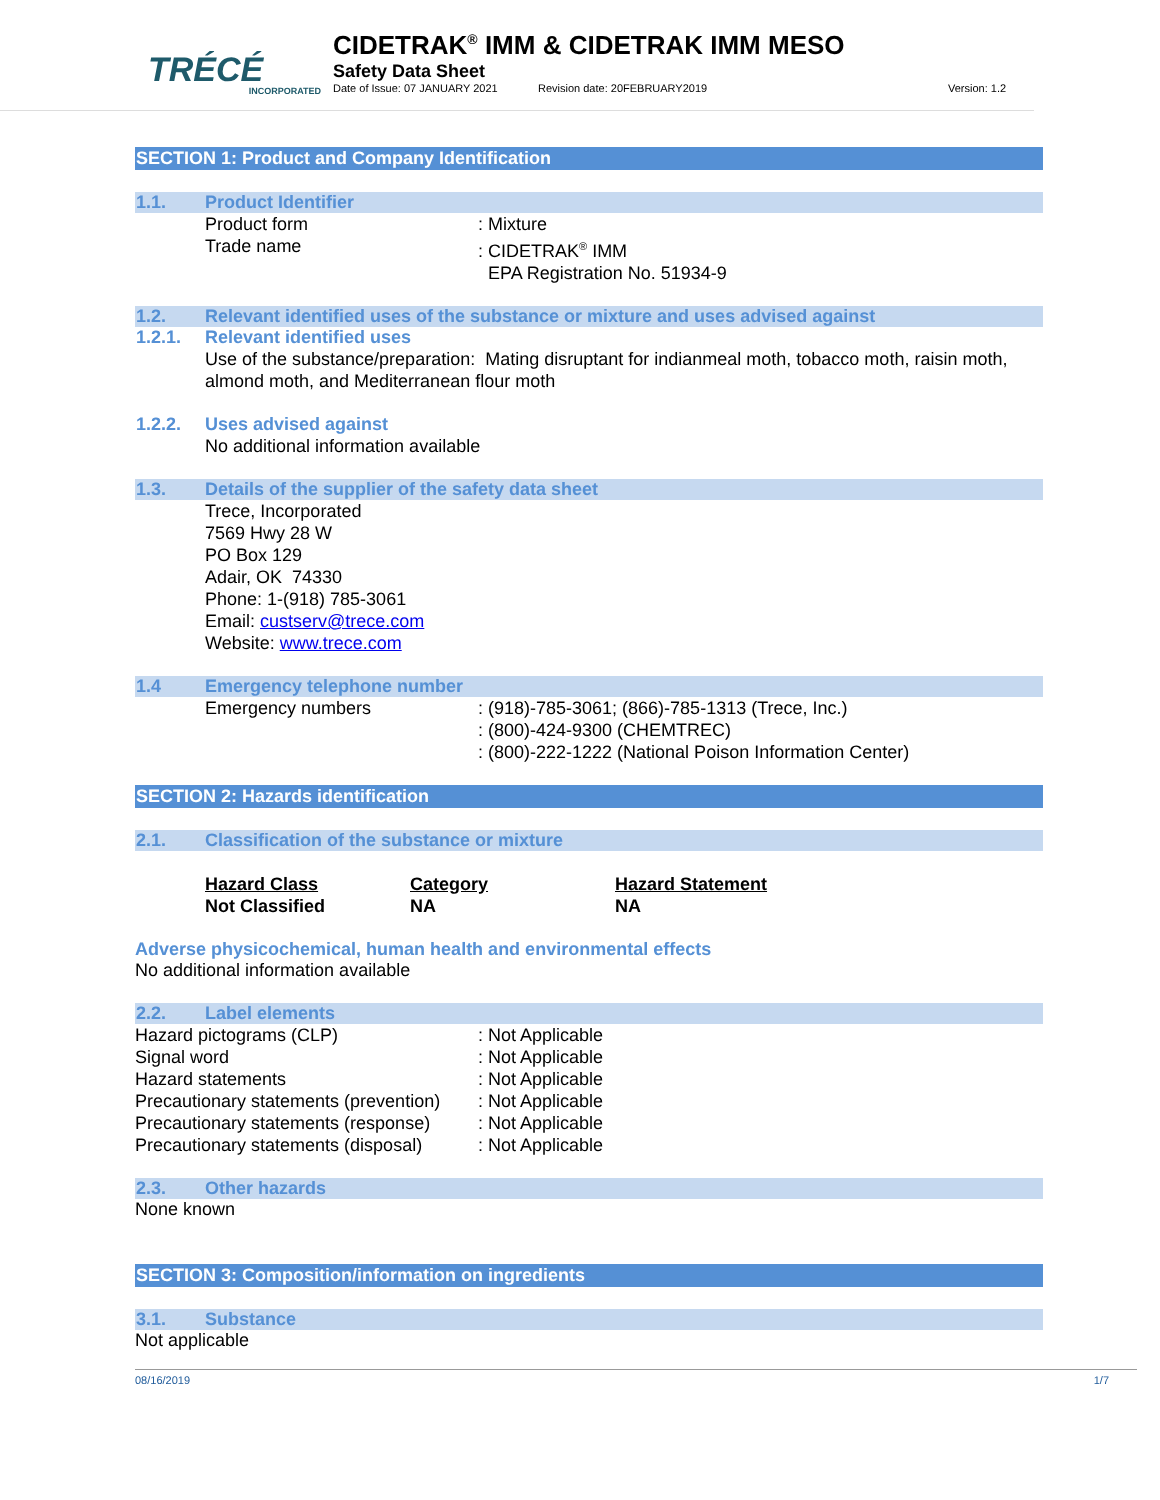TRÉCÉ
INCORPORATED
CIDETRAK<sup>®</sup> IMM & CIDETRAK IMM MESO
Safety Data Sheet
Date of Issue: 07 JANUARY 2021 Revision date: 20FEBRUARY2019 Version: 1.2
SECTION 1: Product and Company Identification
1.1. Product Identifier
Product form: Mixture
Trade name: CIDETRAK<sup>®</sup> IMM
EPA Registration No. 51934-9
1.2. Relevant identified uses of the substance or mixture and uses advised against
1.2.1. Relevant identified uses
Use of the substance/preparation: Mating disruptant for indianmeal moth, tobacco moth, raisin moth, almond moth, and Mediterranean flour moth
1.2.2. Uses advised against
No additional information available
1.3. Details of the supplier of the safety data sheet
Trece, Incorporated
7569 Hwy 28 W
PO Box 129
Adair, OK 74330
Phone: 1-(918) 785-3061
Email: custserv@trece.com
Website: www.trece.com
1.4 Emergency telephone number
Emergency numbers: (918)-785-3061; (866)-785-1313 (Trece, Inc.)
: (800)-424-9300 (CHEMTREC)
: (800)-222-1222 (National Poison Information Center)
SECTION 2: Hazards identification
2.1. Classification of the substance or mixture
| Hazard Class | Category | Hazard Statement |
| Not Classified | NA | NA |
Adverse physicochemical, human health and environmental effects
No additional information available
2.2. Label elements
Hazard pictograms (CLP): Not Applicable
Signal word: Not Applicable
Hazard statements: Not Applicable
Precautionary statements (prevention): Not Applicable
Precautionary statements (response): Not Applicable
Precautionary statements (disposal): Not Applicable
2.3. Other hazards
None known
SECTION 3: Composition/information on ingredients
3.1. Substance
Not applicable
08/16/2019 1/7